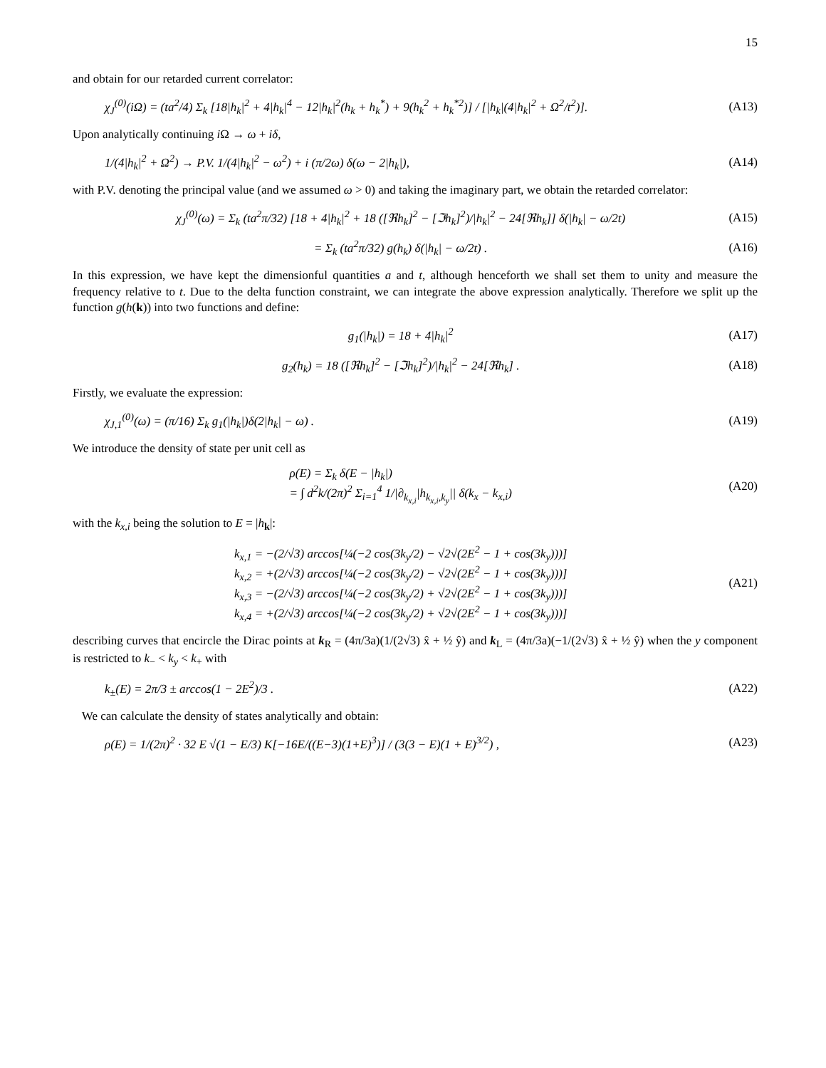15
and obtain for our retarded current correlator:
χ<sub>J</sub><sup>(0)</sup>(iΩ) = (ta<sup>2</sup>/4) Σ<sub>k</sub> [18|h<sub>k</sub>|<sup>2</sup> + 4|h<sub>k</sub>|<sup>4</sup> − 12|h<sub>k</sub>|<sup>2</sup>(h<sub>k</sub> + h<sub>k</sub><sup>*</sup>) + 9(h<sub>k</sub><sup>2</sup> + h<sub>k</sub><sup>*2</sup>)] / [|h<sub>k</sub>|(4|h<sub>k</sub>|<sup>2</sup> + Ω<sup>2</sup>/t<sup>2</sup>)]. (A13)
Upon analytically continuing i Ω → ω + iδ,
1/(4|h<sub>k</sub>|<sup>2</sup> + Ω<sup>2</sup>) → P.V. 1/(4|h<sub>k</sub>|<sup>2</sup> − ω<sup>2</sup>) + i (π/2ω) δ(ω − 2|h<sub>k</sub>|), (A14)
with P.V. denoting the principal value (and we assumed ω > 0) and taking the imaginary part, we obtain the retarded correlator:
χ<sub>J</sub><sup>(0)</sup>(ω) = Σ<sub>k</sub> (ta<sup>2</sup>π/32) [18 + 4|h<sub>k</sub>|<sup>2</sup> + 18 ([ℜh<sub>k</sub>]<sup>2</sup> − [ℑh<sub>k</sub>]<sup>2</sup>)/|h<sub>k</sub>|<sup>2</sup> − 24[ℜh<sub>k</sub>]] δ(|h<sub>k</sub>| − ω/2t) (A15)
= Σ<sub>k</sub> (ta<sup>2</sup>π/32) g(h<sub>k</sub>) δ(|h<sub>k</sub>| − ω/2t) . (A16)
In this expression, we have kept the dimensionful quantities a and t, although henceforth we shall set them to unity and measure the frequency relative to t. Due to the delta function constraint, we can integrate the above expression analytically. Therefore we split up the function g(h(k)) into two functions and define:
g<sub>1</sub>(|h<sub>k</sub>|) = 18 + 4|h<sub>k</sub>|<sup>2</sup> (A17)
g<sub>2</sub>(h<sub>k</sub>) = 18 ([ℜh<sub>k</sub>]<sup>2</sup> − [ℑh<sub>k</sub>]<sup>2</sup>)/|h<sub>k</sub>|<sup>2</sup> − 24[ℜh<sub>k</sub>] . (A18)
Firstly, we evaluate the expression:
χ<sub>J,1</sub><sup>(0)</sup>(ω) = (π/16) Σ<sub>k</sub> g<sub>1</sub>(|h<sub>k</sub>|)δ(2|h<sub>k</sub>| − ω) . (A19)
We introduce the density of state per unit cell as
ρ(E) = Σ<sub>k</sub> δ(E − |h<sub>k</sub>|)
= ∫ d<sup>2</sup>k/(2π)<sup>2</sup> Σ<sub>i=1</sub><sup>4</sup> 1/|∂<sub>k<sub>x,i</sub></sub>|h<sub>k<sub>x,i</sub>,k<sub>y</sub></sub>|| δ(k<sub>x</sub> − k<sub>x,i</sub>) (A20)
with the k<sub>x,i</sub> being the solution to E = |h<sub>k</sub>|:
k<sub>x,1</sub> = −(2/√3) arccos[¼(−2 cos(3k<sub>y</sub>/2) − √2√(2E<sup>2</sup> − 1 + cos(3k<sub>y</sub>)))]
k<sub>x,2</sub> = +(2/√3) arccos[¼(−2 cos(3k<sub>y</sub>/2) − √2√(2E<sup>2</sup> − 1 + cos(3k<sub>y</sub>)))]
k<sub>x,3</sub> = −(2/√3) arccos[¼(−2 cos(3k<sub>y</sub>/2) + √2√(2E<sup>2</sup> − 1 + cos(3k<sub>y</sub>)))]
k<sub>x,4</sub> = +(2/√3) arccos[¼(−2 cos(3k<sub>y</sub>/2) + √2√(2E<sup>2</sup> − 1 + cos(3k<sub>y</sub>)))] (A21)
describing curves that encircle the Dirac points at k<sub>R</sub> = (4π/3a)(1/(2√3) x̂ + ½ ŷ) and k<sub>L</sub> = (4π/3a)(−1/(2√3) x̂ + ½ ŷ) when the y component is restricted to k<sub>−</sub> < k<sub>y</sub> < k<sub>+</sub> with
k<sub>±</sub>(E) = 2π/3 ± arccos(1 − 2E<sup>2</sup>)/3 . (A22)
We can calculate the density of states analytically and obtain:
ρ(E) = 1/(2π)<sup>2</sup> · 32 E √(1 − E/3) K[−16E/((E−3)(1+E)<sup>3</sup>)] / (3(3 − E)(1 + E)<sup>3/2</sup>) , (A23)